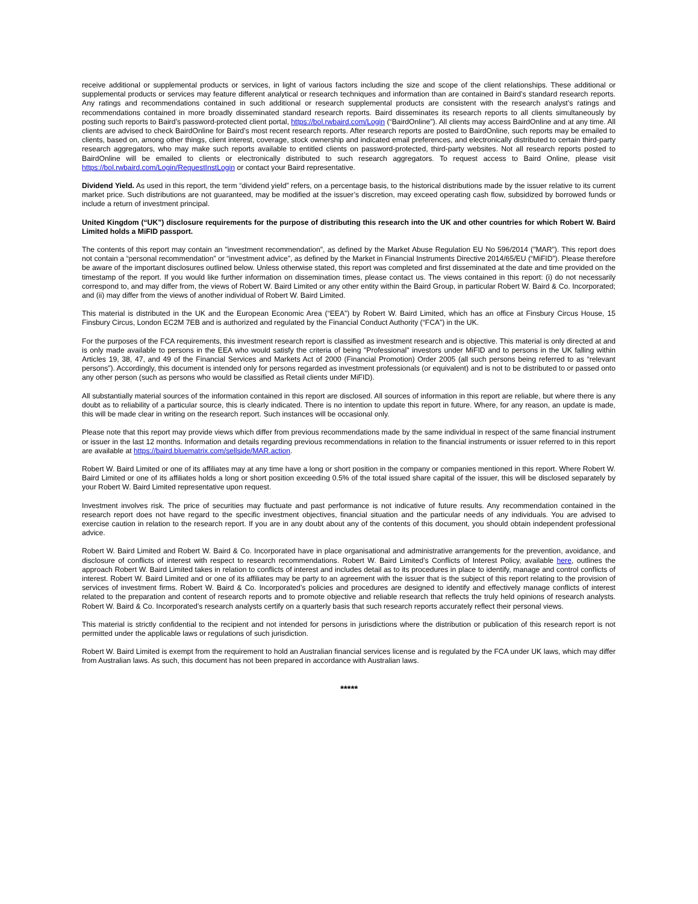receive additional or supplemental products or services, in light of various factors including the size and scope of the client relationships. These additional or supplemental products or services may feature different analytical or research techniques and information than are contained in Baird’s standard research reports. Any ratings and recommendations contained in such additional or research supplemental products are consistent with the research analyst’s ratings and recommendations contained in more broadly disseminated standard research reports. Baird disseminates its research reports to all clients simultaneously by posting such reports to Baird’s password-protected client portal, https://bol.rwbaird.com/Login (“BairdOnline”). All clients may access BairdOnline and at any time. All clients are advised to check BairdOnline for Baird’s most recent research reports. After research reports are posted to BairdOnline, such reports may be emailed to clients, based on, among other things, client interest, coverage, stock ownership and indicated email preferences, and electronically distributed to certain third-party research aggregators, who may make such reports available to entitled clients on password-protected, third-party websites. Not all research reports posted to BairdOnline will be emailed to clients or electronically distributed to such research aggregators. To request access to Baird Online, please visit https://bol.rwbaird.com/Login/RequestInstLogin or contact your Baird representative.
Dividend Yield. As used in this report, the term “dividend yield” refers, on a percentage basis, to the historical distributions made by the issuer relative to its current market price. Such distributions are not guaranteed, may be modified at the issuer’s discretion, may exceed operating cash flow, subsidized by borrowed funds or include a return of investment principal.
United Kingdom (“UK”) disclosure requirements for the purpose of distributing this research into the UK and other countries for which Robert W. Baird Limited holds a MiFID passport.
The contents of this report may contain an "investment recommendation", as defined by the Market Abuse Regulation EU No 596/2014 ("MAR"). This report does not contain a “personal recommendation” or “investment advice”, as defined by the Market in Financial Instruments Directive 2014/65/EU (“MiFID”). Please therefore be aware of the important disclosures outlined below. Unless otherwise stated, this report was completed and first disseminated at the date and time provided on the timestamp of the report. If you would like further information on dissemination times, please contact us. The views contained in this report: (i) do not necessarily correspond to, and may differ from, the views of Robert W. Baird Limited or any other entity within the Baird Group, in particular Robert W. Baird & Co. Incorporated; and (ii) may differ from the views of another individual of Robert W. Baird Limited.
This material is distributed in the UK and the European Economic Area (“EEA”) by Robert W. Baird Limited, which has an office at Finsbury Circus House, 15 Finsbury Circus, London EC2M 7EB and is authorized and regulated by the Financial Conduct Authority (“FCA”) in the UK.
For the purposes of the FCA requirements, this investment research report is classified as investment research and is objective. This material is only directed at and is only made available to persons in the EEA who would satisfy the criteria of being "Professional" investors under MiFID and to persons in the UK falling within Articles 19, 38, 47, and 49 of the Financial Services and Markets Act of 2000 (Financial Promotion) Order 2005 (all such persons being referred to as “relevant persons”). Accordingly, this document is intended only for persons regarded as investment professionals (or equivalent) and is not to be distributed to or passed onto any other person (such as persons who would be classified as Retail clients under MiFID).
All substantially material sources of the information contained in this report are disclosed. All sources of information in this report are reliable, but where there is any doubt as to reliability of a particular source, this is clearly indicated. There is no intention to update this report in future. Where, for any reason, an update is made, this will be made clear in writing on the research report. Such instances will be occasional only.
Please note that this report may provide views which differ from previous recommendations made by the same individual in respect of the same financial instrument or issuer in the last 12 months. Information and details regarding previous recommendations in relation to the financial instruments or issuer referred to in this report are available at https://baird.bluematrix.com/sellside/MAR.action.
Robert W. Baird Limited or one of its affiliates may at any time have a long or short position in the company or companies mentioned in this report. Where Robert W. Baird Limited or one of its affiliates holds a long or short position exceeding 0.5% of the total issued share capital of the issuer, this will be disclosed separately by your Robert W. Baird Limited representative upon request.
Investment involves risk. The price of securities may fluctuate and past performance is not indicative of future results. Any recommendation contained in the research report does not have regard to the specific investment objectives, financial situation and the particular needs of any individuals. You are advised to exercise caution in relation to the research report. If you are in any doubt about any of the contents of this document, you should obtain independent professional advice.
Robert W. Baird Limited and Robert W. Baird & Co. Incorporated have in place organisational and administrative arrangements for the prevention, avoidance, and disclosure of conflicts of interest with respect to research recommendations. Robert W. Baird Limited’s Conflicts of Interest Policy, available here, outlines the approach Robert W. Baird Limited takes in relation to conflicts of interest and includes detail as to its procedures in place to identify, manage and control conflicts of interest. Robert W. Baird Limited and or one of its affiliates may be party to an agreement with the issuer that is the subject of this report relating to the provision of services of investment firms. Robert W. Baird & Co. Incorporated’s policies and procedures are designed to identify and effectively manage conflicts of interest related to the preparation and content of research reports and to promote objective and reliable research that reflects the truly held opinions of research analysts. Robert W. Baird & Co. Incorporated’s research analysts certify on a quarterly basis that such research reports accurately reflect their personal views.
This material is strictly confidential to the recipient and not intended for persons in jurisdictions where the distribution or publication of this research report is not permitted under the applicable laws or regulations of such jurisdiction.
Robert W. Baird Limited is exempt from the requirement to hold an Australian financial services license and is regulated by the FCA under UK laws, which may differ from Australian laws. As such, this document has not been prepared in accordance with Australian laws.
*****